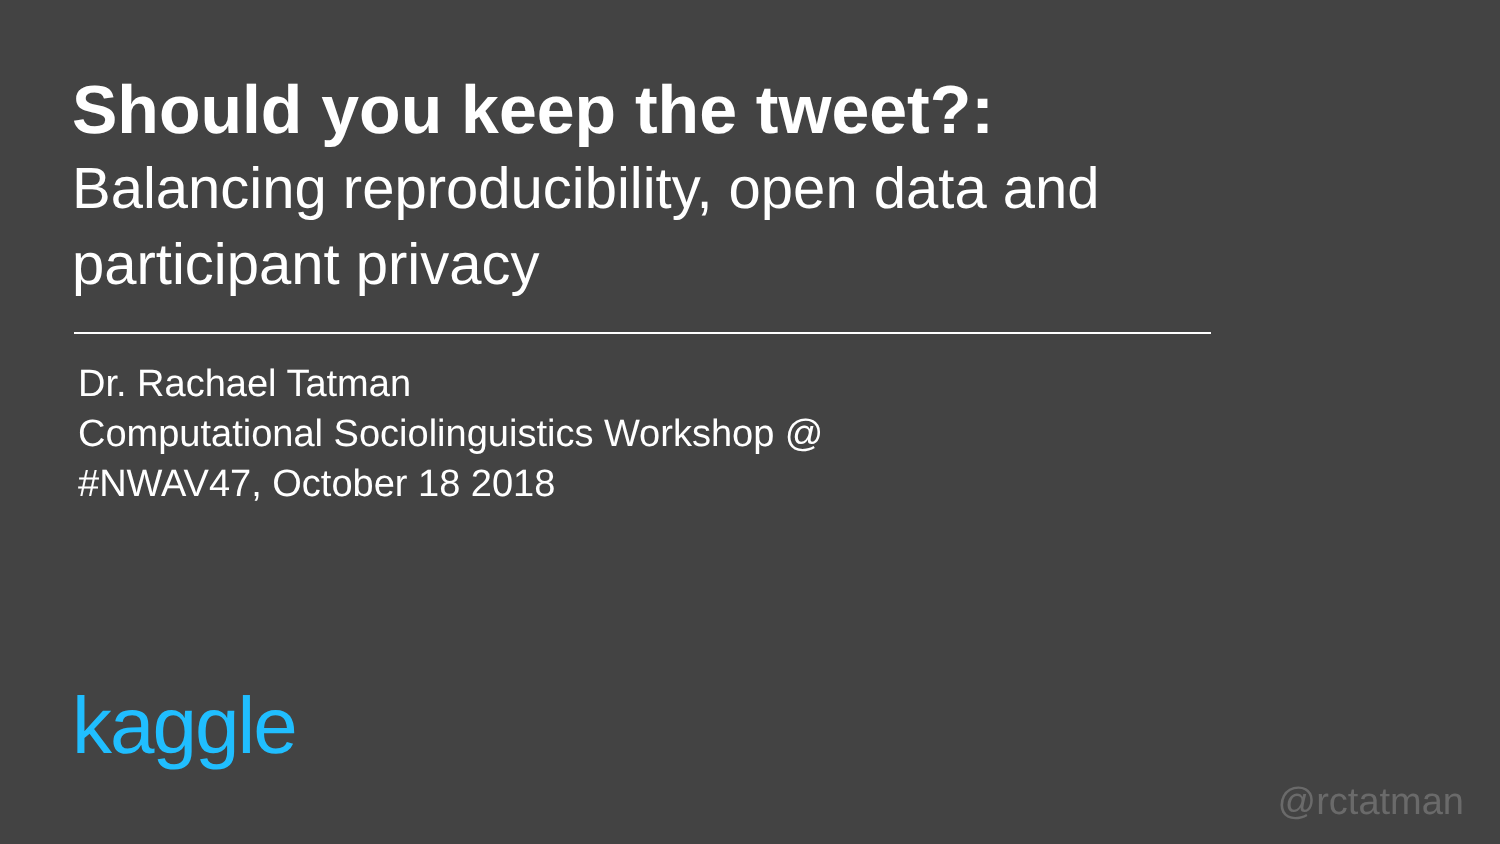Should you keep the tweet?:
Balancing reproducibility, open data and participant privacy
Dr. Rachael Tatman
Computational Sociolinguistics Workshop @
#NWAV47, October 18 2018
kaggle
@rctatman